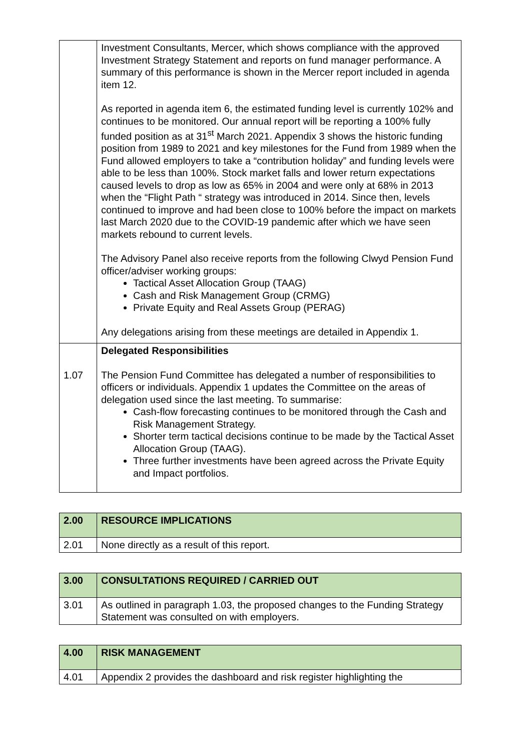| | Investment Consultants, Mercer, which shows compliance with the approved Investment Strategy Statement and reports on fund manager performance. A summary of this performance is shown in the Mercer report included in agenda item 12. As reported in agenda item 6, the estimated funding level is currently 102% and continues to be monitored. Our annual report will be reporting a 100% fully funded position as at 31<sup>st</sup> March 2021. Appendix 3 shows the historic funding position from 1989 to 2021 and key milestones for the Fund from 1989 when the Fund allowed employers to take a “contribution holiday” and funding levels were able to be less than 100%. Stock market falls and lower return expectations caused levels to drop as low as 65% in 2004 and were only at 68% in 2013 when the “Flight Path “ strategy was introduced in 2014. Since then, levels continued to improve and had been close to 100% before the impact on markets last March 2020 due to the COVID-19 pandemic after which we have seen markets rebound to current levels. The Advisory Panel also receive reports from the following Clwyd Pension Fund officer/adviser working groups: Tactical Asset Allocation Group (TAAG) Cash and Risk Management Group (CRMG) Private Equity and Real Assets Group (PERAG) Any delegations arising from these meetings are detailed in Appendix 1. |
| 1.07 | Delegated Responsibilities The Pension Fund Committee has delegated a number of responsibilities to officers or individuals. Appendix 1 updates the Committee on the areas of delegation used since the last meeting. To summarise: Cash-flow forecasting continues to be monitored through the Cash and Risk Management Strategy. Shorter term tactical decisions continue to be made by the Tactical Asset Allocation Group (TAAG). Three further investments have been agreed across the Private Equity and Impact portfolios. |
| 2.00 | RESOURCE IMPLICATIONS |
| 2.01 | None directly as a result of this report. |
| 3.00 | CONSULTATIONS REQUIRED / CARRIED OUT |
| 3.01 | As outlined in paragraph 1.03, the proposed changes to the Funding Strategy Statement was consulted on with employers. |
| 4.00 | RISK MANAGEMENT |
| 4.01 | Appendix 2 provides the dashboard and risk register highlighting the |